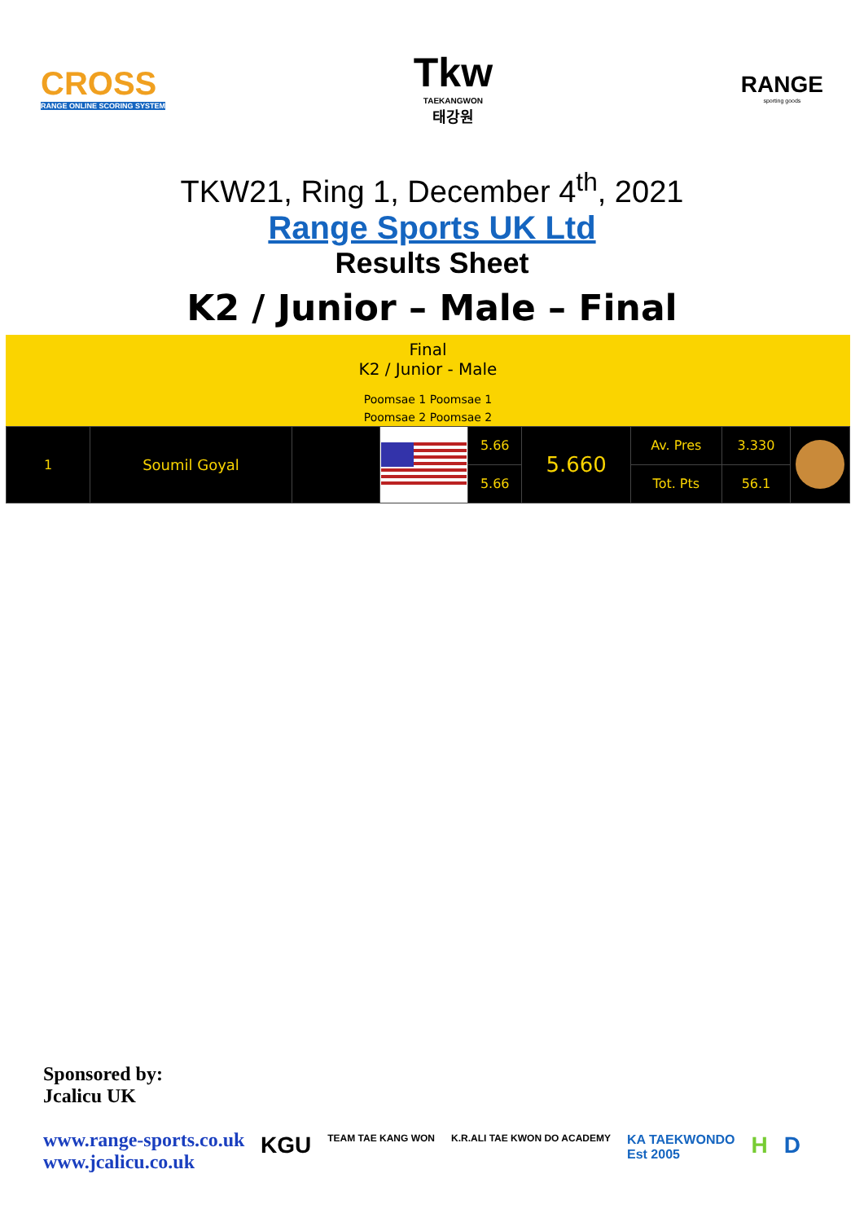CROSS
RANGE ONLINE SCORING SYSTEM
Tkw
TAEKANGWON
태강원
RANGE
sporting goods
TKW21, Ring 1, December 4<sup>th</sup>, 2021
Range Sports UK Ltd
Results Sheet
K2 / Junior – Male – Final
Final
K2 / Junior - Male
Poomsae 1 Poomsae 1
Poomsae 2 Poomsae 2
| 1 | Soumil Goyal | | | 5.66 | 5.660 | Av. Pres | 3.330 | |
| | | | | 5.66 | | Tot. Pts | 56.1 | |
Sponsored by:
Jcalicu UK
www.range-sports.co.uk
www.jcalicu.co.uk
KGU TEAM TAE KANG WON K.R.ALI TAE KWON DO ACADEMY KA TAEKWONDO
Est 2005 H D